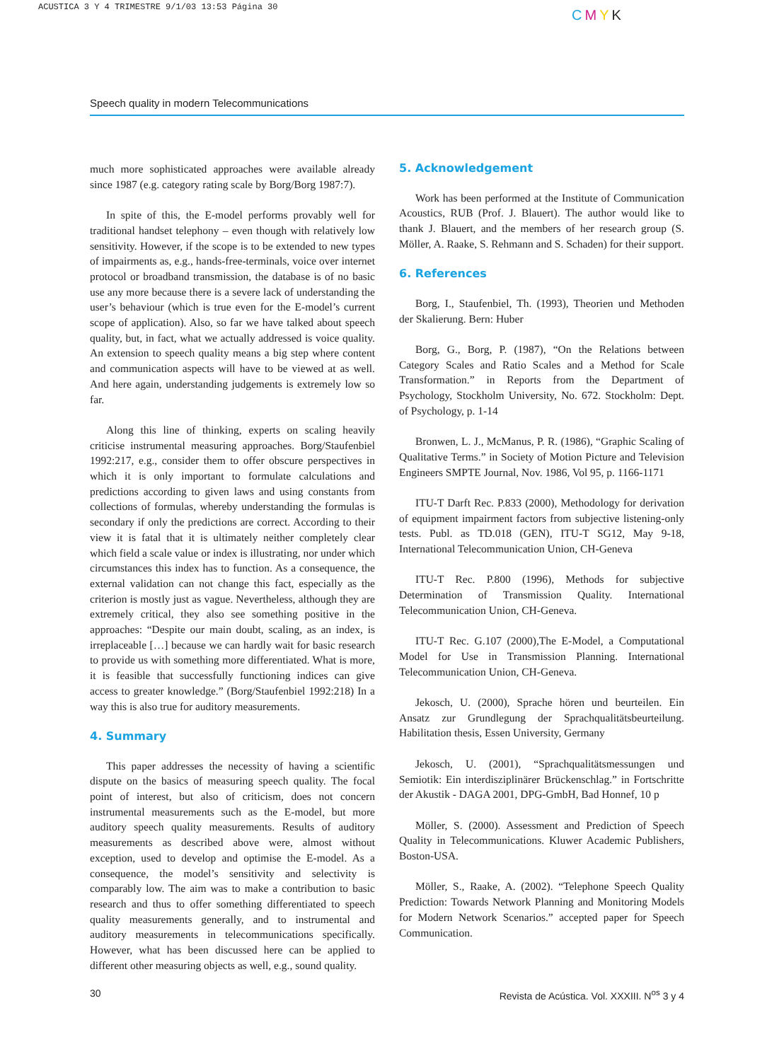ACUSTICA 3 Y 4 TRIMESTRE 9/1/03 13:53 Página 30
CMYK
Speech quality in modern Telecommunications
much more sophisticated approaches were available already since 1987 (e.g. category rating scale by Borg/Borg 1987:7).
In spite of this, the E-model performs provably well for traditional handset telephony – even though with relatively low sensitivity. However, if the scope is to be extended to new types of impairments as, e.g., hands-free-terminals, voice over internet protocol or broadband transmission, the database is of no basic use any more because there is a severe lack of understanding the user’s behaviour (which is true even for the E-model’s current scope of application). Also, so far we have talked about speech quality, but, in fact, what we actually addressed is voice quality. An extension to speech quality means a big step where content and communication aspects will have to be viewed at as well. And here again, understanding judgements is extremely low so far.
Along this line of thinking, experts on scaling heavily criticise instrumental measuring approaches. Borg/Staufenbiel 1992:217, e.g., consider them to offer obscure perspectives in which it is only important to formulate calculations and predictions according to given laws and using constants from collections of formulas, whereby understanding the formulas is secondary if only the predictions are correct. According to their view it is fatal that it is ultimately neither completely clear which field a scale value or index is illustrating, nor under which circumstances this index has to function. As a consequence, the external validation can not change this fact, especially as the criterion is mostly just as vague. Nevertheless, although they are extremely critical, they also see something positive in the approaches: “Despite our main doubt, scaling, as an index, is irreplaceable […] because we can hardly wait for basic research to provide us with something more differentiated. What is more, it is feasible that successfully functioning indices can give access to greater knowledge.” (Borg/Staufenbiel 1992:218) In a way this is also true for auditory measurements.
4. Summary
This paper addresses the necessity of having a scientific dispute on the basics of measuring speech quality. The focal point of interest, but also of criticism, does not concern instrumental measurements such as the E-model, but more auditory speech quality measurements. Results of auditory measurements as described above were, almost without exception, used to develop and optimise the E-model. As a consequence, the model’s sensitivity and selectivity is comparably low. The aim was to make a contribution to basic research and thus to offer something differentiated to speech quality measurements generally, and to instrumental and auditory measurements in telecommunications specifically. However, what has been discussed here can be applied to different other measuring objects as well, e.g., sound quality.
5. Acknowledgement
Work has been performed at the Institute of Communication Acoustics, RUB (Prof. J. Blauert). The author would like to thank J. Blauert, and the members of her research group (S. Möller, A. Raake, S. Rehmann and S. Schaden) for their support.
6. References
Borg, I., Staufenbiel, Th. (1993), Theorien und Methoden der Skalierung. Bern: Huber
Borg, G., Borg, P. (1987), “On the Relations between Category Scales and Ratio Scales and a Method for Scale Transformation.” in Reports from the Department of Psychology, Stockholm University, No. 672. Stockholm: Dept. of Psychology, p. 1-14
Bronwen, L. J., McManus, P. R. (1986), “Graphic Scaling of Qualitative Terms.” in Society of Motion Picture and Television Engineers SMPTE Journal, Nov. 1986, Vol 95, p. 1166-1171
ITU-T Darft Rec. P.833 (2000), Methodology for derivation of equipment impairment factors from subjective listening-only tests. Publ. as TD.018 (GEN), ITU-T SG12, May 9-18, International Telecommunication Union, CH-Geneva
ITU-T Rec. P.800 (1996), Methods for subjective Determination of Transmission Quality. International Telecommunication Union, CH-Geneva.
ITU-T Rec. G.107 (2000),The E-Model, a Computational Model for Use in Transmission Planning. International Telecommunication Union, CH-Geneva.
Jekosch, U. (2000), Sprache hören und beurteilen. Ein Ansatz zur Grundlegung der Sprachqualitätsbeurteilung. Habilitation thesis, Essen University, Germany
Jekosch, U. (2001), “Sprachqualitätsmessungen und Semiotik: Ein interdisziplinärer Brückenschlag.” in Fortschritte der Akustik - DAGA 2001, DPG-GmbH, Bad Honnef, 10 p
Möller, S. (2000). Assessment and Prediction of Speech Quality in Telecommunications. Kluwer Academic Publishers, Boston-USA.
Möller, S., Raake, A. (2002). “Telephone Speech Quality Prediction: Towards Network Planning and Monitoring Models for Modern Network Scenarios.” accepted paper for Speech Communication.
30 Revista de Acústica. Vol. XXXIII. N<sup>os</sup> 3 y 4